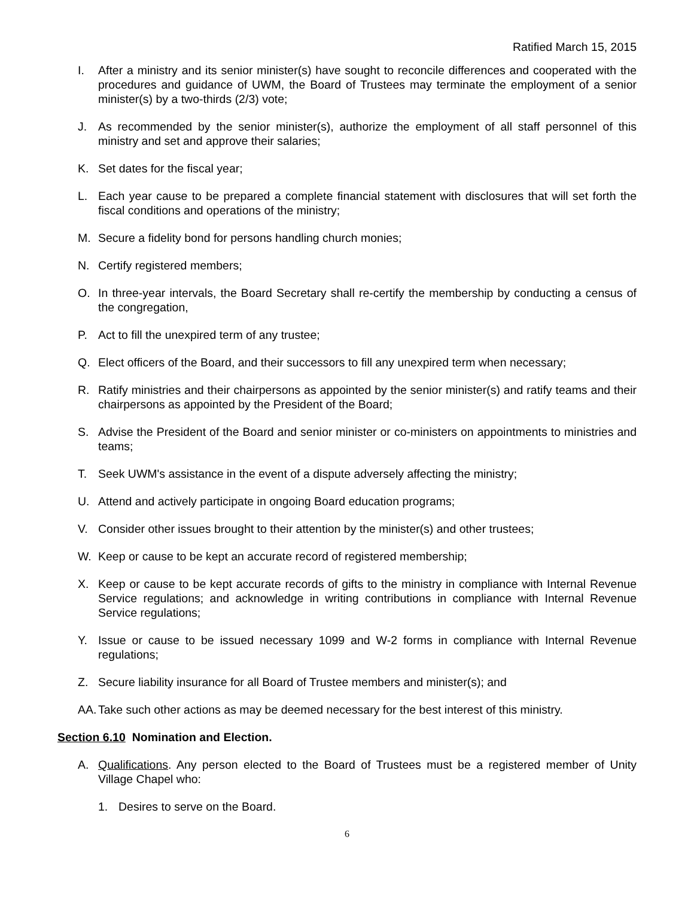Ratified March 15, 2015
I. After a ministry and its senior minister(s) have sought to reconcile differences and cooperated with the procedures and guidance of UWM, the Board of Trustees may terminate the employment of a senior minister(s) by a two-thirds (2/3) vote;
J. As recommended by the senior minister(s), authorize the employment of all staff personnel of this ministry and set and approve their salaries;
K. Set dates for the fiscal year;
L. Each year cause to be prepared a complete financial statement with disclosures that will set forth the fiscal conditions and operations of the ministry;
M. Secure a fidelity bond for persons handling church monies;
N. Certify registered members;
O. In three-year intervals, the Board Secretary shall re-certify the membership by conducting a census of the congregation,
P. Act to fill the unexpired term of any trustee;
Q. Elect officers of the Board, and their successors to fill any unexpired term when necessary;
R. Ratify ministries and their chairpersons as appointed by the senior minister(s) and ratify teams and their chairpersons as appointed by the President of the Board;
S. Advise the President of the Board and senior minister or co-ministers on appointments to ministries and teams;
T. Seek UWM's assistance in the event of a dispute adversely affecting the ministry;
U. Attend and actively participate in ongoing Board education programs;
V. Consider other issues brought to their attention by the minister(s) and other trustees;
W. Keep or cause to be kept an accurate record of registered membership;
X. Keep or cause to be kept accurate records of gifts to the ministry in compliance with Internal Revenue Service regulations; and acknowledge in writing contributions in compliance with Internal Revenue Service regulations;
Y. Issue or cause to be issued necessary 1099 and W-2 forms in compliance with Internal Revenue regulations;
Z. Secure liability insurance for all Board of Trustee members and minister(s); and
AA. Take such other actions as may be deemed necessary for the best interest of this ministry.
Section 6.10 Nomination and Election.
A. Qualifications. Any person elected to the Board of Trustees must be a registered member of Unity Village Chapel who:
1. Desires to serve on the Board.
6